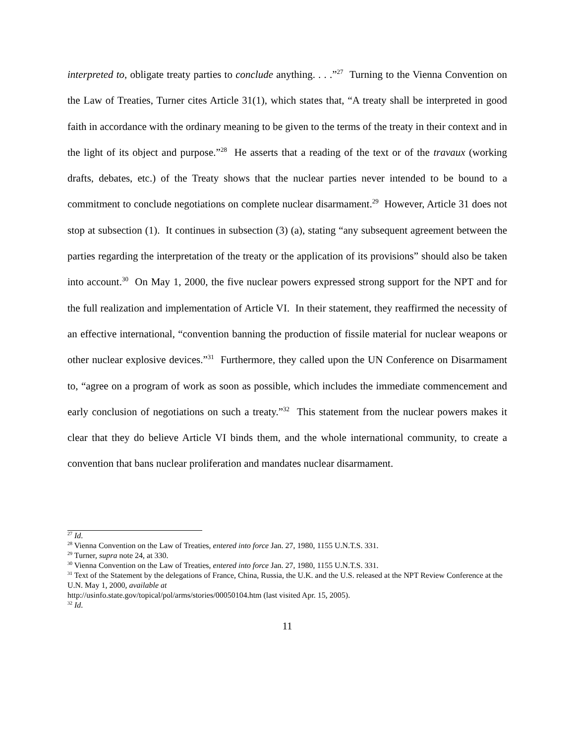interpreted to, obligate treaty parties to conclude anything. . . .”<sup>27</sup> Turning to the Vienna Convention on the Law of Treaties, Turner cites Article 31(1), which states that, “A treaty shall be interpreted in good faith in accordance with the ordinary meaning to be given to the terms of the treaty in their context and in the light of its object and purpose.”<sup>28</sup> He asserts that a reading of the text or of the travaux (working drafts, debates, etc.) of the Treaty shows that the nuclear parties never intended to be bound to a commitment to conclude negotiations on complete nuclear disarmament.<sup>29</sup> However, Article 31 does not stop at subsection (1). It continues in subsection (3) (a), stating “any subsequent agreement between the parties regarding the interpretation of the treaty or the application of its provisions” should also be taken into account.<sup>30</sup> On May 1, 2000, the five nuclear powers expressed strong support for the NPT and for the full realization and implementation of Article VI. In their statement, they reaffirmed the necessity of an effective international, “convention banning the production of fissile material for nuclear weapons or other nuclear explosive devices.”<sup>31</sup> Furthermore, they called upon the UN Conference on Disarmament to, “agree on a program of work as soon as possible, which includes the immediate commencement and early conclusion of negotiations on such a treaty.”<sup>32</sup> This statement from the nuclear powers makes it clear that they do believe Article VI binds them, and the whole international community, to create a convention that bans nuclear proliferation and mandates nuclear disarmament.
<sup>27</sup> Id.
<sup>28</sup> Vienna Convention on the Law of Treaties, entered into force Jan. 27, 1980, 1155 U.N.T.S. 331.
<sup>29</sup> Turner, supra note 24, at 330.
<sup>30</sup> Vienna Convention on the Law of Treaties, entered into force Jan. 27, 1980, 1155 U.N.T.S. 331.
<sup>31</sup> Text of the Statement by the delegations of France, China, Russia, the U.K. and the U.S. released at the NPT Review Conference at the U.N. May 1, 2000, available at
http://usinfo.state.gov/topical/pol/arms/stories/00050104.htm (last visited Apr. 15, 2005).
<sup>32</sup> Id.
11